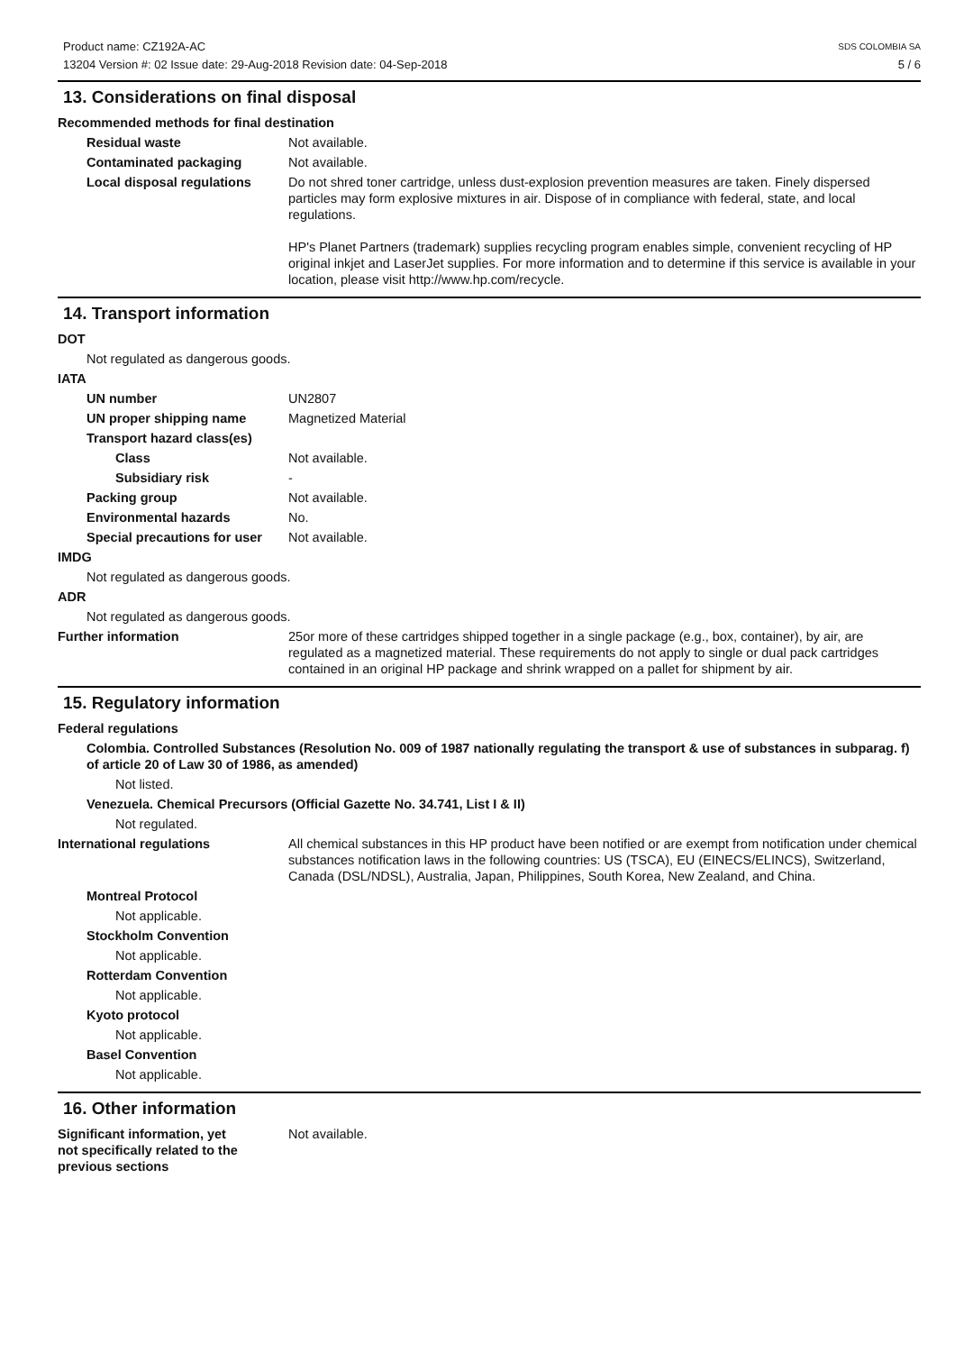Product name: CZ192A-AC
13204 Version #: 02 Issue date: 29-Aug-2018 Revision date: 04-Sep-2018
SDS COLOMBIA SA
5 / 6
13. Considerations on final disposal
Recommended methods for final destination
Residual waste Not available.
Contaminated packaging Not available.
Local disposal regulations
Do not shred toner cartridge, unless dust-explosion prevention measures are taken. Finely dispersed particles may form explosive mixtures in air. Dispose of in compliance with federal, state, and local regulations.
HP's Planet Partners (trademark) supplies recycling program enables simple, convenient recycling of HP original inkjet and LaserJet supplies. For more information and to determine if this service is available in your location, please visit http://www.hp.com/recycle.
14. Transport information
DOT
Not regulated as dangerous goods.
IATA
UN number UN2807
UN proper shipping name Magnetized Material
Transport hazard class(es)
Class Not available.
Subsidiary risk -
Packing group Not available.
Environmental hazards No.
Special precautions for user
Not available.
IMDG
Not regulated as dangerous goods.
ADR
Not regulated as dangerous goods.
Further information 25or more of these cartridges shipped together in a single package (e.g., box, container), by air, are regulated as a magnetized material. These requirements do not apply to single or dual pack cartridges contained in an original HP package and shrink wrapped on a pallet for shipment by air.
15. Regulatory information
Federal regulations
Colombia. Controlled Substances (Resolution No. 009 of 1987 nationally regulating the transport & use of substances in subparag. f) of article 20 of Law 30 of 1986, as amended)
Not listed.
Venezuela. Chemical Precursors (Official Gazette No. 34.741, List I & II)
Not regulated.
International regulations All chemical substances in this HP product have been notified or are exempt from notification under chemical substances notification laws in the following countries: US (TSCA), EU (EINECS/ELINCS), Switzerland, Canada (DSL/NDSL), Australia, Japan, Philippines, South Korea, New Zealand, and China.
Montreal Protocol
Not applicable.
Stockholm Convention
Not applicable.
Rotterdam Convention
Not applicable.
Kyoto protocol
Not applicable.
Basel Convention
Not applicable.
16. Other information
Significant information, yet not specifically related to the previous sections
Not available.